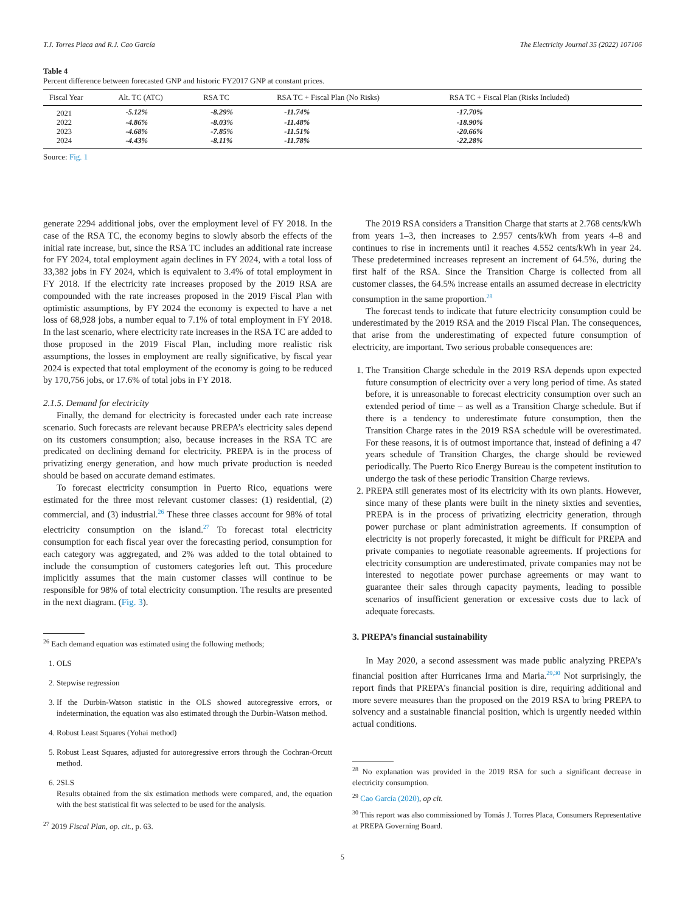T.J. Torres Placa and R.J. Cao García The Electricity Journal 35 (2022) 107106
Table 4
Percent difference between forecasted GNP and historic FY2017 GNP at constant prices.
| Fiscal Year | Alt. TC (ATC) | RSA TC | RSA TC + Fiscal Plan (No Risks) | RSA TC + Fiscal Plan (Risks Included) |
| --- | --- | --- | --- | --- |
| 2021 | -5.12% | -8.29% | -11.74% | -17.70% |
| 2022 | -4.86% | -8.03% | -11.48% | -18.90% |
| 2023 | -4.68% | -7.85% | -11.51% | -20.66% |
| 2024 | -4.43% | -8.11% | -11.78% | -22.28% |
Source: Fig. 1
generate 2294 additional jobs, over the employment level of FY 2018. In the case of the RSA TC, the economy begins to slowly absorb the effects of the initial rate increase, but, since the RSA TC includes an additional rate increase for FY 2024, total employment again declines in FY 2024, with a total loss of 33,382 jobs in FY 2024, which is equivalent to 3.4% of total employment in FY 2018. If the electricity rate increases proposed by the 2019 RSA are compounded with the rate increases proposed in the 2019 Fiscal Plan with optimistic assumptions, by FY 2024 the economy is expected to have a net loss of 68,928 jobs, a number equal to 7.1% of total employment in FY 2018. In the last scenario, where electricity rate increases in the RSA TC are added to those proposed in the 2019 Fiscal Plan, including more realistic risk assumptions, the losses in employment are really significative, by fiscal year 2024 is expected that total employment of the economy is going to be reduced by 170,756 jobs, or 17.6% of total jobs in FY 2018.
2.1.5. Demand for electricity
Finally, the demand for electricity is forecasted under each rate increase scenario. Such forecasts are relevant because PREPA’s electricity sales depend on its customers consumption; also, because increases in the RSA TC are predicated on declining demand for electricity. PREPA is in the process of privatizing energy generation, and how much private production is needed should be based on accurate demand estimates.
To forecast electricity consumption in Puerto Rico, equations were estimated for the three most relevant customer classes: (1) residential, (2) commercial, and (3) industrial.<sup>26</sup> These three classes account for 98% of total electricity consumption on the island.<sup>27</sup> To forecast total electricity consumption for each fiscal year over the forecasting period, consumption for each category was aggregated, and 2% was added to the total obtained to include the consumption of customers categories left out. This procedure implicitly assumes that the main customer classes will continue to be responsible for 98% of total electricity consumption. The results are presented in the next diagram. (Fig. 3).
<sup>26</sup> Each demand equation was estimated using the following methods;
1. OLS
2. Stepwise regression
3. If the Durbin-Watson statistic in the OLS showed autoregressive errors, or indetermination, the equation was also estimated through the Durbin-Watson method.
4. Robust Least Squares (Yohai method)
5. Robust Least Squares, adjusted for autoregressive errors through the Cochran-Orcutt method.
6. 2SLS
Results obtained from the six estimation methods were compared, and, the equation with the best statistical fit was selected to be used for the analysis.
<sup>27</sup> 2019 Fiscal Plan, op. cit., p. 63.
The 2019 RSA considers a Transition Charge that starts at 2.768 cents/kWh from years 1–3, then increases to 2.957 cents/kWh from years 4–8 and continues to rise in increments until it reaches 4.552 cents/kWh in year 24. These predetermined increases represent an increment of 64.5%, during the first half of the RSA. Since the Transition Charge is collected from all customer classes, the 64.5% increase entails an assumed decrease in electricity consumption in the same proportion.<sup>28</sup>
The forecast tends to indicate that future electricity consumption could be underestimated by the 2019 RSA and the 2019 Fiscal Plan. The consequences, that arise from the underestimating of expected future consumption of electricity, are important. Two serious probable consequences are:
1. The Transition Charge schedule in the 2019 RSA depends upon expected future consumption of electricity over a very long period of time. As stated before, it is unreasonable to forecast electricity consumption over such an extended period of time – as well as a Transition Charge schedule. But if there is a tendency to underestimate future consumption, then the Transition Charge rates in the 2019 RSA schedule will be overestimated. For these reasons, it is of outmost importance that, instead of defining a 47 years schedule of Transition Charges, the charge should be reviewed periodically. The Puerto Rico Energy Bureau is the competent institution to undergo the task of these periodic Transition Charge reviews.
2. PREPA still generates most of its electricity with its own plants. However, since many of these plants were built in the ninety sixties and seventies, PREPA is in the process of privatizing electricity generation, through power purchase or plant administration agreements. If consumption of electricity is not properly forecasted, it might be difficult for PREPA and private companies to negotiate reasonable agreements. If projections for electricity consumption are underestimated, private companies may not be interested to negotiate power purchase agreements or may want to guarantee their sales through capacity payments, leading to possible scenarios of insufficient generation or excessive costs due to lack of adequate forecasts.
3. PREPA’s financial sustainability
In May 2020, a second assessment was made public analyzing PREPA’s financial position after Hurricanes Irma and Maria.<sup>29,30</sup> Not surprisingly, the report finds that PREPA’s financial position is dire, requiring additional and more severe measures than the proposed on the 2019 RSA to bring PREPA to solvency and a sustainable financial position, which is urgently needed within actual conditions.
<sup>28</sup> No explanation was provided in the 2019 RSA for such a significant decrease in electricity consumption.
<sup>29</sup> Cao García (2020), op cit.
<sup>30</sup> This report was also commissioned by Tomás J. Torres Placa, Consumers Representative at PREPA Governing Board.
5